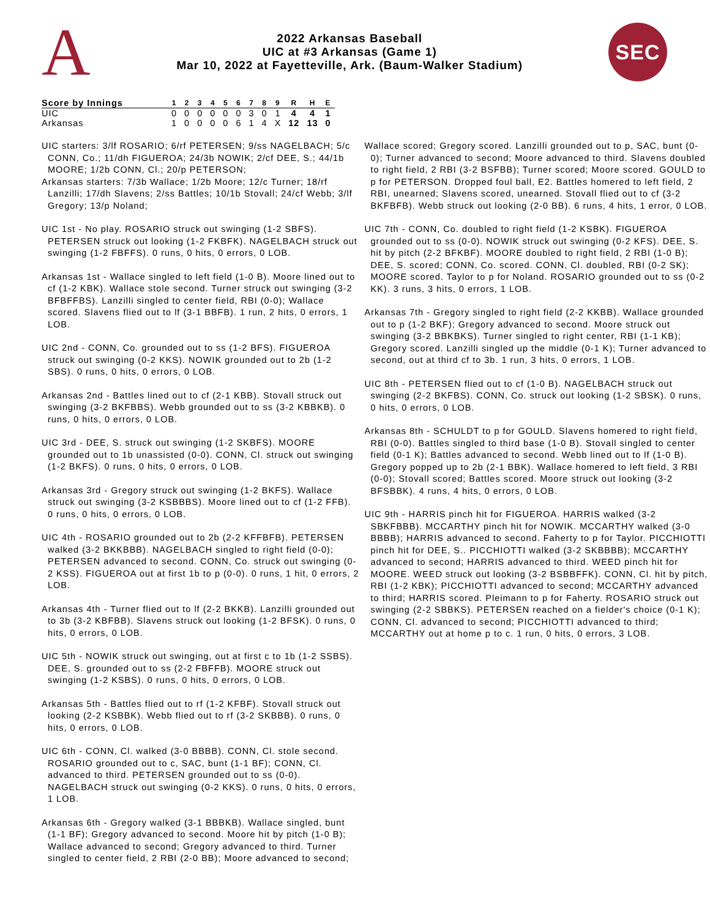A
2022 Arkansas Baseball
UIC at #3 Arkansas (Game 1)
Mar 10, 2022 at Fayetteville, Ark. (Baum-Walker Stadium)
SEC
| Score by Innings | 1 | 2 | 3 | 4 | 5 | 6 | 7 | 8 | 9 | R | H | E |
| --- | --- | --- | --- | --- | --- | --- | --- | --- | --- | --- | --- | --- |
| UIC | 0 | 0 | 0 | 0 | 0 | 0 | 3 | 0 | 1 | 4 | 4 | 1 |
| Arkansas | 1 | 0 | 0 | 0 | 0 | 6 | 1 | 4 | X | 12 | 13 | 0 |
UIC starters: 3/lf ROSARIO; 6/rf PETERSEN; 9/ss NAGELBACH; 5/c CONN, Co.; 11/dh FIGUEROA; 24/3b NOWIK; 2/cf DEE, S.; 44/1b MOORE; 1/2b CONN, Cl.; 20/p PETERSON;
Arkansas starters: 7/3b Wallace; 1/2b Moore; 12/c Turner; 18/rf Lanzilli; 17/dh Slavens; 2/ss Battles; 10/1b Stovall; 24/cf Webb; 3/lf Gregory; 13/p Noland;
UIC 1st - No play. ROSARIO struck out swinging (1-2 SBFS). PETERSEN struck out looking (1-2 FKBFK). NAGELBACH struck out swinging (1-2 FBFFS). 0 runs, 0 hits, 0 errors, 0 LOB.
Arkansas 1st - Wallace singled to left field (1-0 B). Moore lined out to cf (1-2 KBK). Wallace stole second. Turner struck out swinging (3-2 BFBFFBS). Lanzilli singled to center field, RBI (0-0); Wallace scored. Slavens flied out to lf (3-1 BBFB). 1 run, 2 hits, 0 errors, 1 LOB.
UIC 2nd - CONN, Co. grounded out to ss (1-2 BFS). FIGUEROA struck out swinging (0-2 KKS). NOWIK grounded out to 2b (1-2 SBS). 0 runs, 0 hits, 0 errors, 0 LOB.
Arkansas 2nd - Battles lined out to cf (2-1 KBB). Stovall struck out swinging (3-2 BKFBBS). Webb grounded out to ss (3-2 KBBKB). 0 runs, 0 hits, 0 errors, 0 LOB.
UIC 3rd - DEE, S. struck out swinging (1-2 SKBFS). MOORE grounded out to 1b unassisted (0-0). CONN, Cl. struck out swinging (1-2 BKFS). 0 runs, 0 hits, 0 errors, 0 LOB.
Arkansas 3rd - Gregory struck out swinging (1-2 BKFS). Wallace struck out swinging (3-2 KSBBBS). Moore lined out to cf (1-2 FFB). 0 runs, 0 hits, 0 errors, 0 LOB.
UIC 4th - ROSARIO grounded out to 2b (2-2 KFFBFB). PETERSEN walked (3-2 BKKBBB). NAGELBACH singled to right field (0-0); PETERSEN advanced to second. CONN, Co. struck out swinging (0-2 KSS). FIGUEROA out at first 1b to p (0-0). 0 runs, 1 hit, 0 errors, 2 LOB.
Arkansas 4th - Turner flied out to lf (2-2 BKKB). Lanzilli grounded out to 3b (3-2 KBFBB). Slavens struck out looking (1-2 BFSK). 0 runs, 0 hits, 0 errors, 0 LOB.
UIC 5th - NOWIK struck out swinging, out at first c to 1b (1-2 SSBS). DEE, S. grounded out to ss (2-2 FBFFB). MOORE struck out swinging (1-2 KSBS). 0 runs, 0 hits, 0 errors, 0 LOB.
Arkansas 5th - Battles flied out to rf (1-2 KFBF). Stovall struck out looking (2-2 KSBBK). Webb flied out to rf (3-2 SKBBB). 0 runs, 0 hits, 0 errors, 0 LOB.
UIC 6th - CONN, Cl. walked (3-0 BBBB). CONN, Cl. stole second. ROSARIO grounded out to c, SAC, bunt (1-1 BF); CONN, Cl. advanced to third. PETERSEN grounded out to ss (0-0). NAGELBACH struck out swinging (0-2 KKS). 0 runs, 0 hits, 0 errors, 1 LOB.
Arkansas 6th - Gregory walked (3-1 BBBKB). Wallace singled, bunt (1-1 BF); Gregory advanced to second. Moore hit by pitch (1-0 B); Wallace advanced to second; Gregory advanced to third. Turner singled to center field, 2 RBI (2-0 BB); Moore advanced to second;
Wallace scored; Gregory scored. Lanzilli grounded out to p, SAC, bunt (0-0); Turner advanced to second; Moore advanced to third. Slavens doubled to right field, 2 RBI (3-2 BSFBB); Turner scored; Moore scored. GOULD to p for PETERSON. Dropped foul ball, E2. Battles homered to left field, 2 RBI, unearned; Slavens scored, unearned. Stovall flied out to cf (3-2 BKFBFB). Webb struck out looking (2-0 BB). 6 runs, 4 hits, 1 error, 0 LOB.
UIC 7th - CONN, Co. doubled to right field (1-2 KSBK). FIGUEROA grounded out to ss (0-0). NOWIK struck out swinging (0-2 KFS). DEE, S. hit by pitch (2-2 BFKBF). MOORE doubled to right field, 2 RBI (1-0 B); DEE, S. scored; CONN, Co. scored. CONN, Cl. doubled, RBI (0-2 SK); MOORE scored. Taylor to p for Noland. ROSARIO grounded out to ss (0-2 KK). 3 runs, 3 hits, 0 errors, 1 LOB.
Arkansas 7th - Gregory singled to right field (2-2 KKBB). Wallace grounded out to p (1-2 BKF); Gregory advanced to second. Moore struck out swinging (3-2 BBKBKS). Turner singled to right center, RBI (1-1 KB); Gregory scored. Lanzilli singled up the middle (0-1 K); Turner advanced to second, out at third cf to 3b. 1 run, 3 hits, 0 errors, 1 LOB.
UIC 8th - PETERSEN flied out to cf (1-0 B). NAGELBACH struck out swinging (2-2 BKFBS). CONN, Co. struck out looking (1-2 SBSK). 0 runs, 0 hits, 0 errors, 0 LOB.
Arkansas 8th - SCHULDT to p for GOULD. Slavens homered to right field, RBI (0-0). Battles singled to third base (1-0 B). Stovall singled to center field (0-1 K); Battles advanced to second. Webb lined out to lf (1-0 B). Gregory popped up to 2b (2-1 BBK). Wallace homered to left field, 3 RBI (0-0); Stovall scored; Battles scored. Moore struck out looking (3-2 BFSBBK). 4 runs, 4 hits, 0 errors, 0 LOB.
UIC 9th - HARRIS pinch hit for FIGUEROA. HARRIS walked (3-2 SBKFBBB). MCCARTHY pinch hit for NOWIK. MCCARTHY walked (3-0 BBBB); HARRIS advanced to second. Faherty to p for Taylor. PICCHIOTTI pinch hit for DEE, S.. PICCHIOTTI walked (3-2 SKBBBB); MCCARTHY advanced to second; HARRIS advanced to third. WEED pinch hit for MOORE. WEED struck out looking (3-2 BSBBFFK). CONN, Cl. hit by pitch, RBI (1-2 KBK); PICCHIOTTI advanced to second; MCCARTHY advanced to third; HARRIS scored. Pleimann to p for Faherty. ROSARIO struck out swinging (2-2 SBBKS). PETERSEN reached on a fielder's choice (0-1 K); CONN, Cl. advanced to second; PICCHIOTTI advanced to third; MCCARTHY out at home p to c. 1 run, 0 hits, 0 errors, 3 LOB.